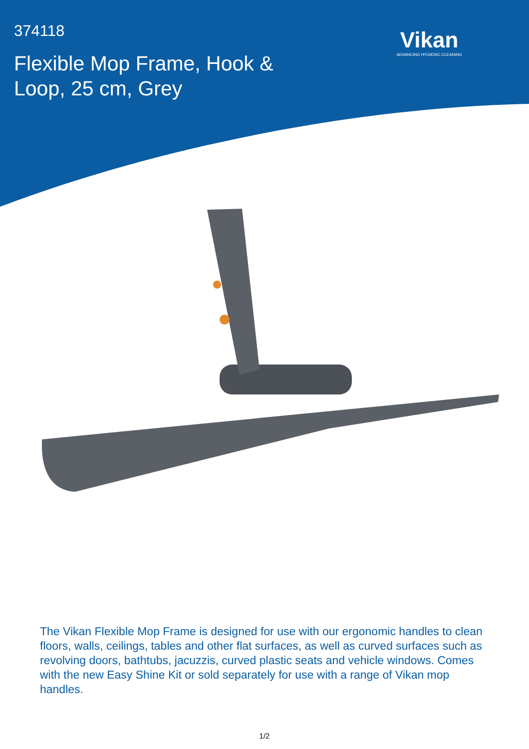374118
Flexible Mop Frame, Hook & Loop, 25 cm, Grey
Vikan
ADVANCING HYGIENIC CLEANING
The Vikan Flexible Mop Frame is designed for use with our ergonomic handles to clean floors, walls, ceilings, tables and other flat surfaces, as well as curved surfaces such as revolving doors, bathtubs, jacuzzis, curved plastic seats and vehicle windows. Comes with the new Easy Shine Kit or sold separately for use with a range of Vikan mop handles.
1/2